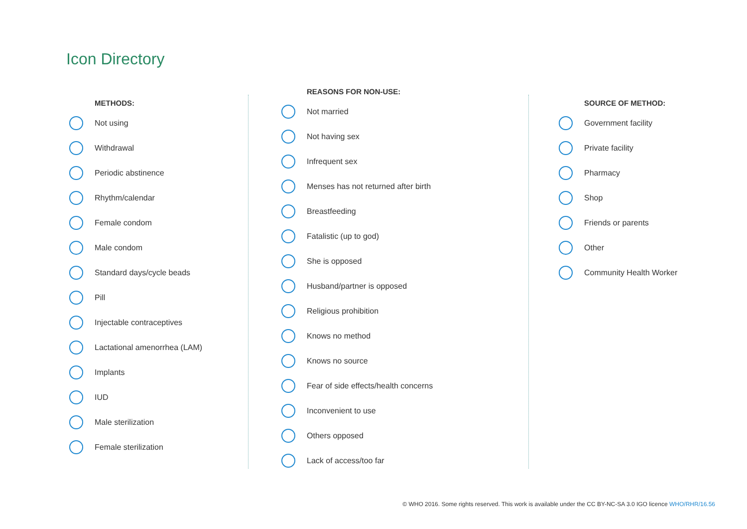Icon Directory
METHODS:
Not using
Withdrawal
Periodic abstinence
Rhythm/calendar
Female condom
Male condom
Standard days/cycle beads
Pill
Injectable contraceptives
Lactational amenorrhea (LAM)
Implants
IUD
Male sterilization
Female sterilization
REASONS FOR NON-USE:
Not married
Not having sex
Infrequent sex
Menses has not returned after birth
Breastfeeding
Fatalistic (up to god)
She is opposed
Husband/partner is opposed
Religious prohibition
Knows no method
Knows no source
Fear of side effects/health concerns
Inconvenient to use
Others opposed
Lack of access/too far
SOURCE OF METHOD:
Government facility
Private facility
Pharmacy
Shop
Friends or parents
Other
Community Health Worker
© WHO 2016. Some rights reserved. This work is available under the CC BY-NC-SA 3.0 IGO licence WHO/RHR/16.56